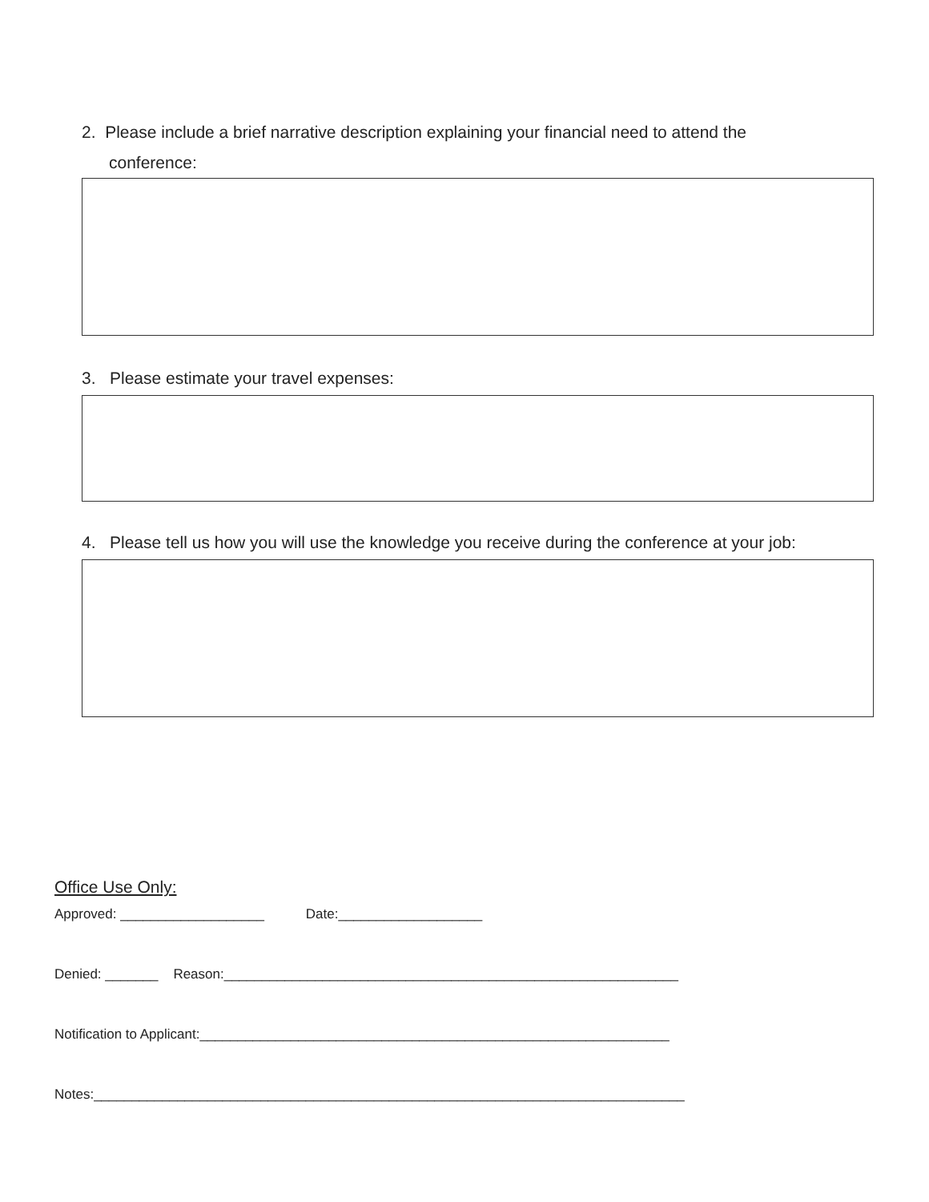2. Please include a brief narrative description explaining your financial need to attend the conference:
3. Please estimate your travel expenses:
4. Please tell us how you will use the knowledge you receive during the conference at your job:
Office Use Only:
Approved: ___________________ Date:___________________
Denied: _______ Reason:____________________________________________________________
Notification to Applicant:______________________________________________________________
Notes:______________________________________________________________________________